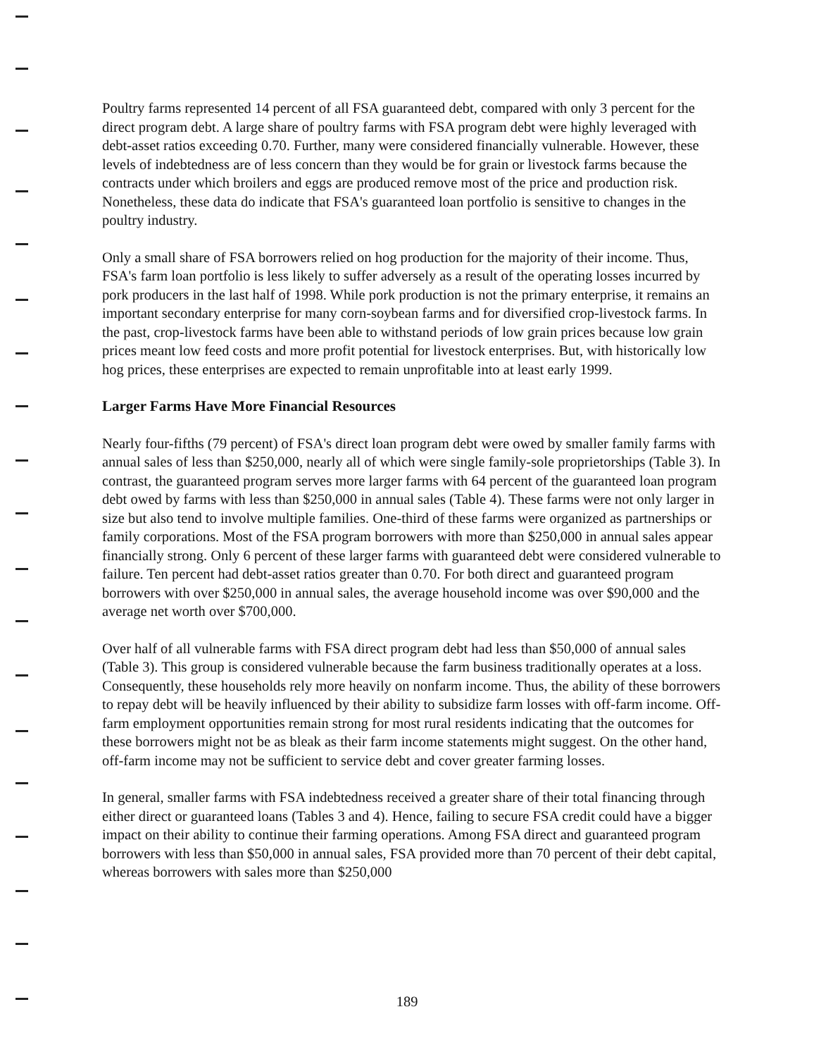Poultry farms represented 14 percent of all FSA guaranteed debt, compared with only 3 percent for the direct program debt. A large share of poultry farms with FSA program debt were highly leveraged with debt-asset ratios exceeding 0.70. Further, many were considered financially vulnerable. However, these levels of indebtedness are of less concern than they would be for grain or livestock farms because the contracts under which broilers and eggs are produced remove most of the price and production risk. Nonetheless, these data do indicate that FSA's guaranteed loan portfolio is sensitive to changes in the poultry industry.
Only a small share of FSA borrowers relied on hog production for the majority of their income. Thus, FSA's farm loan portfolio is less likely to suffer adversely as a result of the operating losses incurred by pork producers in the last half of 1998. While pork production is not the primary enterprise, it remains an important secondary enterprise for many corn-soybean farms and for diversified crop-livestock farms. In the past, crop-livestock farms have been able to withstand periods of low grain prices because low grain prices meant low feed costs and more profit potential for livestock enterprises. But, with historically low hog prices, these enterprises are expected to remain unprofitable into at least early 1999.
Larger Farms Have More Financial Resources
Nearly four-fifths (79 percent) of FSA's direct loan program debt were owed by smaller family farms with annual sales of less than $250,000, nearly all of which were single family-sole proprietorships (Table 3). In contrast, the guaranteed program serves more larger farms with 64 percent of the guaranteed loan program debt owed by farms with less than $250,000 in annual sales (Table 4). These farms were not only larger in size but also tend to involve multiple families. One-third of these farms were organized as partnerships or family corporations. Most of the FSA program borrowers with more than $250,000 in annual sales appear financially strong. Only 6 percent of these larger farms with guaranteed debt were considered vulnerable to failure. Ten percent had debt-asset ratios greater than 0.70. For both direct and guaranteed program borrowers with over $250,000 in annual sales, the average household income was over $90,000 and the average net worth over $700,000.
Over half of all vulnerable farms with FSA direct program debt had less than $50,000 of annual sales (Table 3). This group is considered vulnerable because the farm business traditionally operates at a loss. Consequently, these households rely more heavily on nonfarm income. Thus, the ability of these borrowers to repay debt will be heavily influenced by their ability to subsidize farm losses with off-farm income. Off-farm employment opportunities remain strong for most rural residents indicating that the outcomes for these borrowers might not be as bleak as their farm income statements might suggest. On the other hand, off-farm income may not be sufficient to service debt and cover greater farming losses.
In general, smaller farms with FSA indebtedness received a greater share of their total financing through either direct or guaranteed loans (Tables 3 and 4). Hence, failing to secure FSA credit could have a bigger impact on their ability to continue their farming operations. Among FSA direct and guaranteed program borrowers with less than $50,000 in annual sales, FSA provided more than 70 percent of their debt capital, whereas borrowers with sales more than $250,000
189